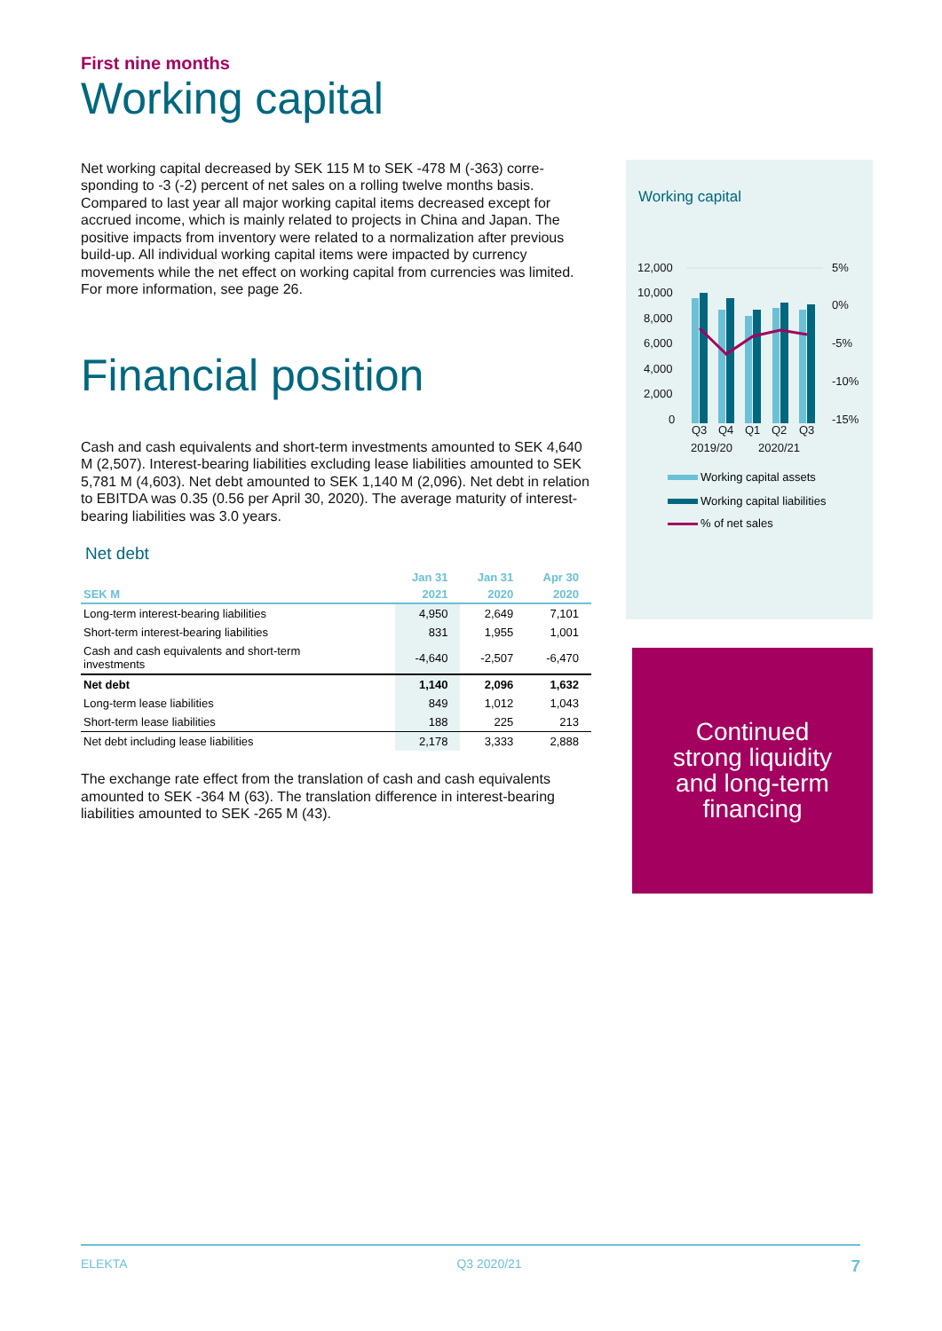First nine months
Working capital
Net working capital decreased by SEK 115 M to SEK -478 M (-363) corre-sponding to -3 (-2) percent of net sales on a rolling twelve months basis. Compared to last year all major working capital items decreased except for accrued income, which is mainly related to projects in China and Japan. The positive impacts from inventory were related to a normalization after previous build-up. All individual working capital items were impacted by currency movements while the net effect on working capital from currencies was limited. For more information, see page 26.
Financial position
Cash and cash equivalents and short-term investments amounted to SEK 4,640 M (2,507). Interest-bearing liabilities excluding lease liabilities amounted to SEK 5,781 M (4,603). Net debt amounted to SEK 1,140 M (2,096). Net debt in relation to EBITDA was 0.35 (0.56 per April 30, 2020). The average maturity of interest-bearing liabilities was 3.0 years.
Net debt
| | Jan 31 | Jan 31 | Apr 30 |
| --- | --- | --- | --- |
| SEK M | 2021 | 2020 | 2020 |
| Long-term interest-bearing liabilities | 4,950 | 2,649 | 7,101 |
| Short-term interest-bearing liabilities | 831 | 1,955 | 1,001 |
| Cash and cash equivalents and short-term investments | -4,640 | -2,507 | -6,470 |
| Net debt | 1,140 | 2,096 | 1,632 |
| Long-term lease liabilities | 849 | 1,012 | 1,043 |
| Short-term lease liabilities | 188 | 225 | 213 |
| Net debt including lease liabilities | 2,178 | 3,333 | 2,888 |
The exchange rate effect from the translation of cash and cash equivalents amounted to SEK -364 M (63). The translation difference in interest-bearing liabilities amounted to SEK -265 M (43).
Working capital
12,000
10,000
8,000
6,000
4,000
2,000
0
5%
0%
-5%
-10%
-15%
Q3
Q4
Q1
Q2
Q3
2019/20
2020/21
Working capital assets
Working capital liabilities
% of net sales
Continued
strong liquidity
and long-term
financing
ELEKTA Q3 2020/21 7